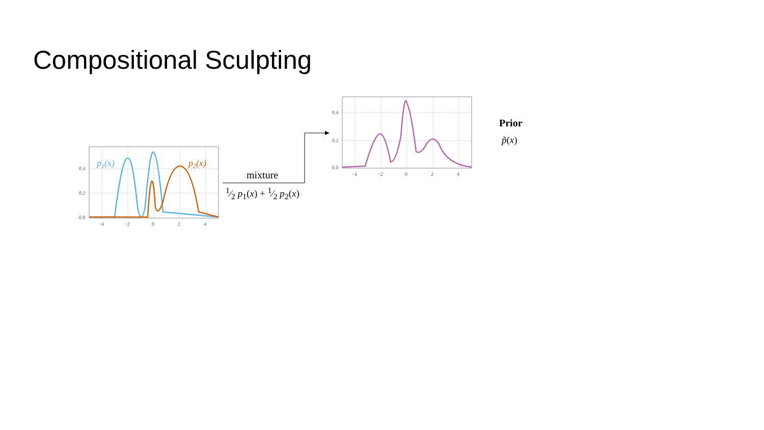Compositional Sculpting
0.4
0.2
0.0
−4
−2
0
2
4
p1(x)
p2(x)
mixture
1⁄2 p<sub>1</sub>(x) + 1⁄2 p<sub>2</sub>(x)
0.4
0.2
0.0
−4
−2
0
2
4
Prior
p̃(x)